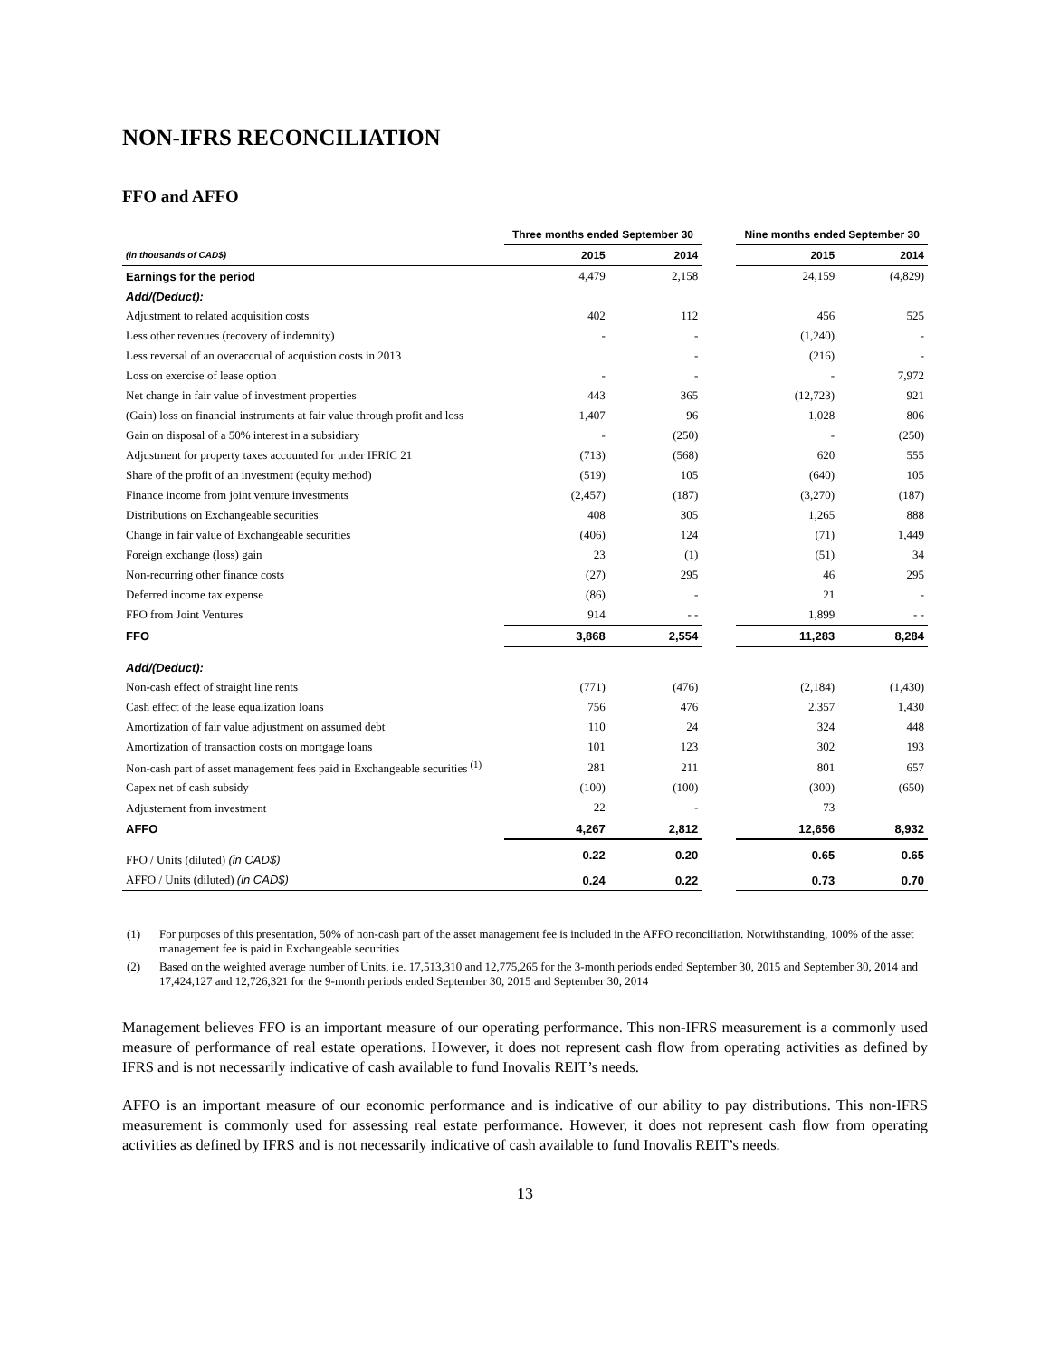NON-IFRS RECONCILIATION
FFO and AFFO
| | Three months ended September 30 | | | Nine months ended September 30 | |
| --- | --- | --- | --- | --- | --- |
| (in thousands of CAD$) | 2015 | 2014 | | 2015 | 2014 |
| Earnings for the period | 4,479 | 2,158 | | 24,159 | (4,829) |
| Add/(Deduct): | | | | | |
| Adjustment to related acquisition costs | 402 | 112 | | 456 | 525 |
| Less other revenues (recovery of indemnity) | - | - | | (1,240) | - |
| Less reversal of an overaccrual of acquistion costs in 2013 | | - | | (216) | - |
| Loss on exercise of lease option | - | - | | - | 7,972 |
| Net change in fair value of investment properties | 443 | 365 | | (12,723) | 921 |
| (Gain) loss on financial instruments at fair value through profit and loss | 1,407 | 96 | | 1,028 | 806 |
| Gain on disposal of a 50% interest in a subsidiary | - | (250) | | - | (250) |
| Adjustment for property taxes accounted for under IFRIC 21 | (713) | (568) | | 620 | 555 |
| Share of the profit of an investment (equity method) | (519) | 105 | | (640) | 105 |
| Finance income from joint venture investments | (2,457) | (187) | | (3,270) | (187) |
| Distributions on Exchangeable securities | 408 | 305 | | 1,265 | 888 |
| Change in fair value of Exchangeable securities | (406) | 124 | | (71) | 1,449 |
| Foreign exchange (loss) gain | 23 | (1) | | (51) | 34 |
| Non-recurring other finance costs | (27) | 295 | | 46 | 295 |
| Deferred income tax expense | (86) | - | | 21 | - |
| FFO from Joint Ventures | 914 | - - | | 1,899 | - - |
| FFO | 3,868 | 2,554 | | 11,283 | 8,284 |
| Add/(Deduct): | | | | | |
| Non-cash effect of straight line rents | (771) | (476) | | (2,184) | (1,430) |
| Cash effect of the lease equalization loans | 756 | 476 | | 2,357 | 1,430 |
| Amortization of fair value adjustment on assumed debt | 110 | 24 | | 324 | 448 |
| Amortization of transaction costs on mortgage loans | 101 | 123 | | 302 | 193 |
| Non-cash part of asset management fees paid in Exchangeable securities <sup>(1)</sup> | 281 | 211 | | 801 | 657 |
| Capex net of cash subsidy | (100) | (100) | | (300) | (650) |
| Adjustement from investment | 22 | - | | 73 | |
| AFFO | 4,267 | 2,812 | | 12,656 | 8,932 |
| FFO / Units (diluted) (in CAD$) | 0.22 | 0.20 | | 0.65 | 0.65 |
| AFFO / Units (diluted) (in CAD$) | 0.24 | 0.22 | | 0.73 | 0.70 |
(1) For purposes of this presentation, 50% of non-cash part of the asset management fee is included in the AFFO reconciliation. Notwithstanding, 100% of the asset management fee is paid in Exchangeable securities
(2) Based on the weighted average number of Units, i.e. 17,513,310 and 12,775,265 for the 3-month periods ended September 30, 2015 and September 30, 2014 and 17,424,127 and 12,726,321 for the 9-month periods ended September 30, 2015 and September 30, 2014
Management believes FFO is an important measure of our operating performance. This non-IFRS measurement is a commonly used measure of performance of real estate operations. However, it does not represent cash flow from operating activities as defined by IFRS and is not necessarily indicative of cash available to fund Inovalis REIT’s needs.
AFFO is an important measure of our economic performance and is indicative of our ability to pay distributions. This non-IFRS measurement is commonly used for assessing real estate performance. However, it does not represent cash flow from operating activities as defined by IFRS and is not necessarily indicative of cash available to fund Inovalis REIT’s needs.
13